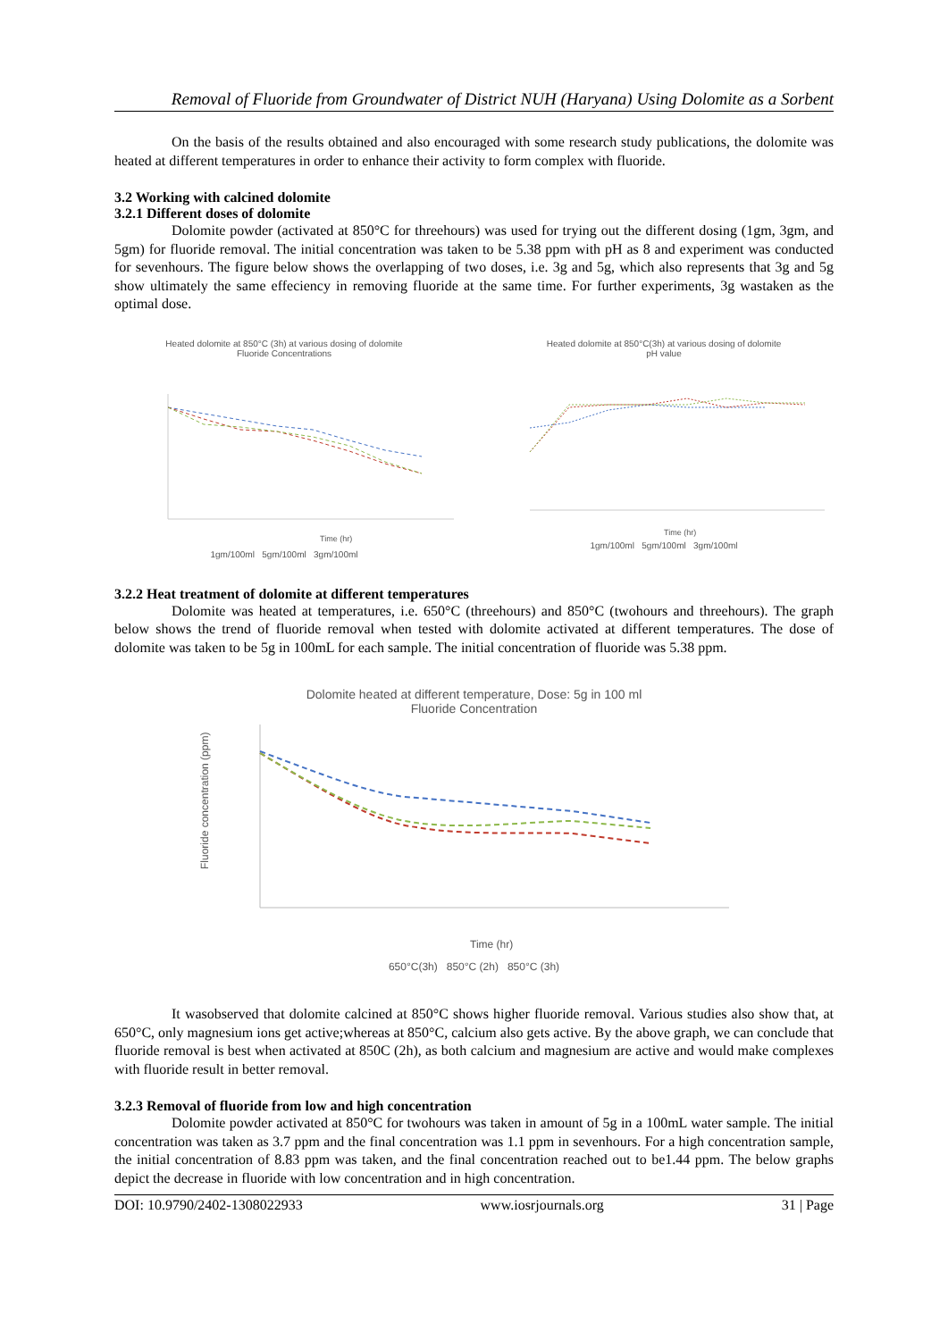Removal of Fluoride from Groundwater of District NUH (Haryana) Using Dolomite as a Sorbent
On the basis of the results obtained and also encouraged with some research study publications, the dolomite was heated at different temperatures in order to enhance their activity to form complex with fluoride.
3.2 Working with calcined dolomite
3.2.1 Different doses of dolomite
Dolomite powder (activated at 850°C for threehours) was used for trying out the different dosing (1gm, 3gm, and 5gm) for fluoride removal. The initial concentration was taken to be 5.38 ppm with pH as 8 and experiment was conducted for sevenhours. The figure below shows the overlapping of two doses, i.e. 3g and 5g, which also represents that 3g and 5g show ultimately the same effeciency in removing fluoride at the same time. For further experiments, 3g wastaken as the optimal dose.
Heated dolomite at 850°C (3h) at various dosing of dolomite
Fluoride Concentrations
Time (hr)
1gm/100ml 5gm/100ml 3gm/100ml
Heated dolomite at 850°C(3h) at various dosing of dolomite
pH value
Time (hr)
1gm/100ml 5gm/100ml 3gm/100ml
3.2.2 Heat treatment of dolomite at different temperatures
Dolomite was heated at temperatures, i.e. 650°C (threehours) and 850°C (twohours and threehours). The graph below shows the trend of fluoride removal when tested with dolomite activated at different temperatures. The dose of dolomite was taken to be 5g in 100mL for each sample. The initial concentration of fluoride was 5.38 ppm.
Dolomite heated at different temperature, Dose: 5g in 100 ml
Fluoride Concentration
Fluoride concentration (ppm)
Time (hr)
650°C(3h) 850°C (2h) 850°C (3h)
It wasobserved that dolomite calcined at 850°C shows higher fluoride removal. Various studies also show that, at 650°C, only magnesium ions get active;whereas at 850°C, calcium also gets active. By the above graph, we can conclude that fluoride removal is best when activated at 850C (2h), as both calcium and magnesium are active and would make complexes with fluoride result in better removal.
3.2.3 Removal of fluoride from low and high concentration
Dolomite powder activated at 850°C for twohours was taken in amount of 5g in a 100mL water sample. The initial concentration was taken as 3.7 ppm and the final concentration was 1.1 ppm in sevenhours. For a high concentration sample, the initial concentration of 8.83 ppm was taken, and the final concentration reached out to be1.44 ppm. The below graphs depict the decrease in fluoride with low concentration and in high concentration.
DOI: 10.9790/2402-1308022933 www.iosrjournals.org 31 | Page